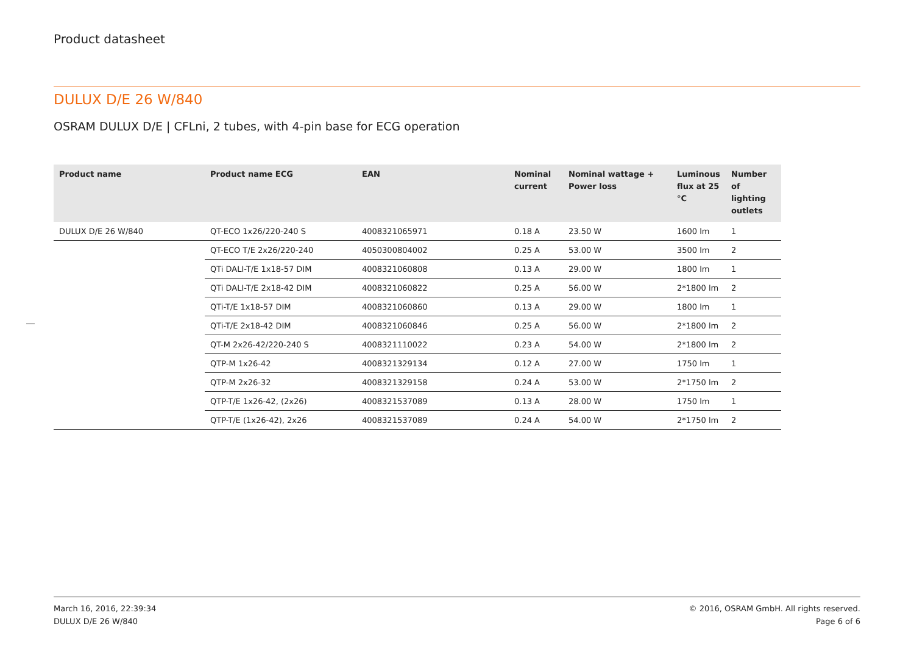Product datasheet
DULUX D/E 26 W/840
OSRAM DULUX D/E | CFLni, 2 tubes, with 4-pin base for ECG operation
| Product name | Product name ECG | EAN | Nominal current | Nominal wattage + Power loss | Luminous flux at 25 °C | Number of lighting outlets |
| --- | --- | --- | --- | --- | --- | --- |
| DULUX D/E 26 W/840 | QT-ECO 1x26/220-240 S | 4008321065971 | 0.18 A | 23.50 W | 1600 lm | 1 |
| | QT-ECO T/E 2x26/220-240 | 4050300804002 | 0.25 A | 53.00 W | 3500 lm | 2 |
| | QTi DALI-T/E 1x18-57 DIM | 4008321060808 | 0.13 A | 29.00 W | 1800 lm | 1 |
| | QTi DALI-T/E 2x18-42 DIM | 4008321060822 | 0.25 A | 56.00 W | 2*1800 lm | 2 |
| | QTi-T/E 1x18-57 DIM | 4008321060860 | 0.13 A | 29.00 W | 1800 lm | 1 |
| | QTi-T/E 2x18-42 DIM | 4008321060846 | 0.25 A | 56.00 W | 2*1800 lm | 2 |
| | QT-M 2x26-42/220-240 S | 4008321110022 | 0.23 A | 54.00 W | 2*1800 lm | 2 |
| | QTP-M 1x26-42 | 4008321329134 | 0.12 A | 27.00 W | 1750 lm | 1 |
| | QTP-M 2x26-32 | 4008321329158 | 0.24 A | 53.00 W | 2*1750 lm | 2 |
| | QTP-T/E 1x26-42, (2x26) | 4008321537089 | 0.13 A | 28.00 W | 1750 lm | 1 |
| | QTP-T/E (1x26-42), 2x26 | 4008321537089 | 0.24 A | 54.00 W | 2*1750 lm | 2 |
March 16, 2016, 22:39:34
DULUX D/E 26 W/840
© 2016, OSRAM GmbH. All rights reserved.
Page 6 of 6